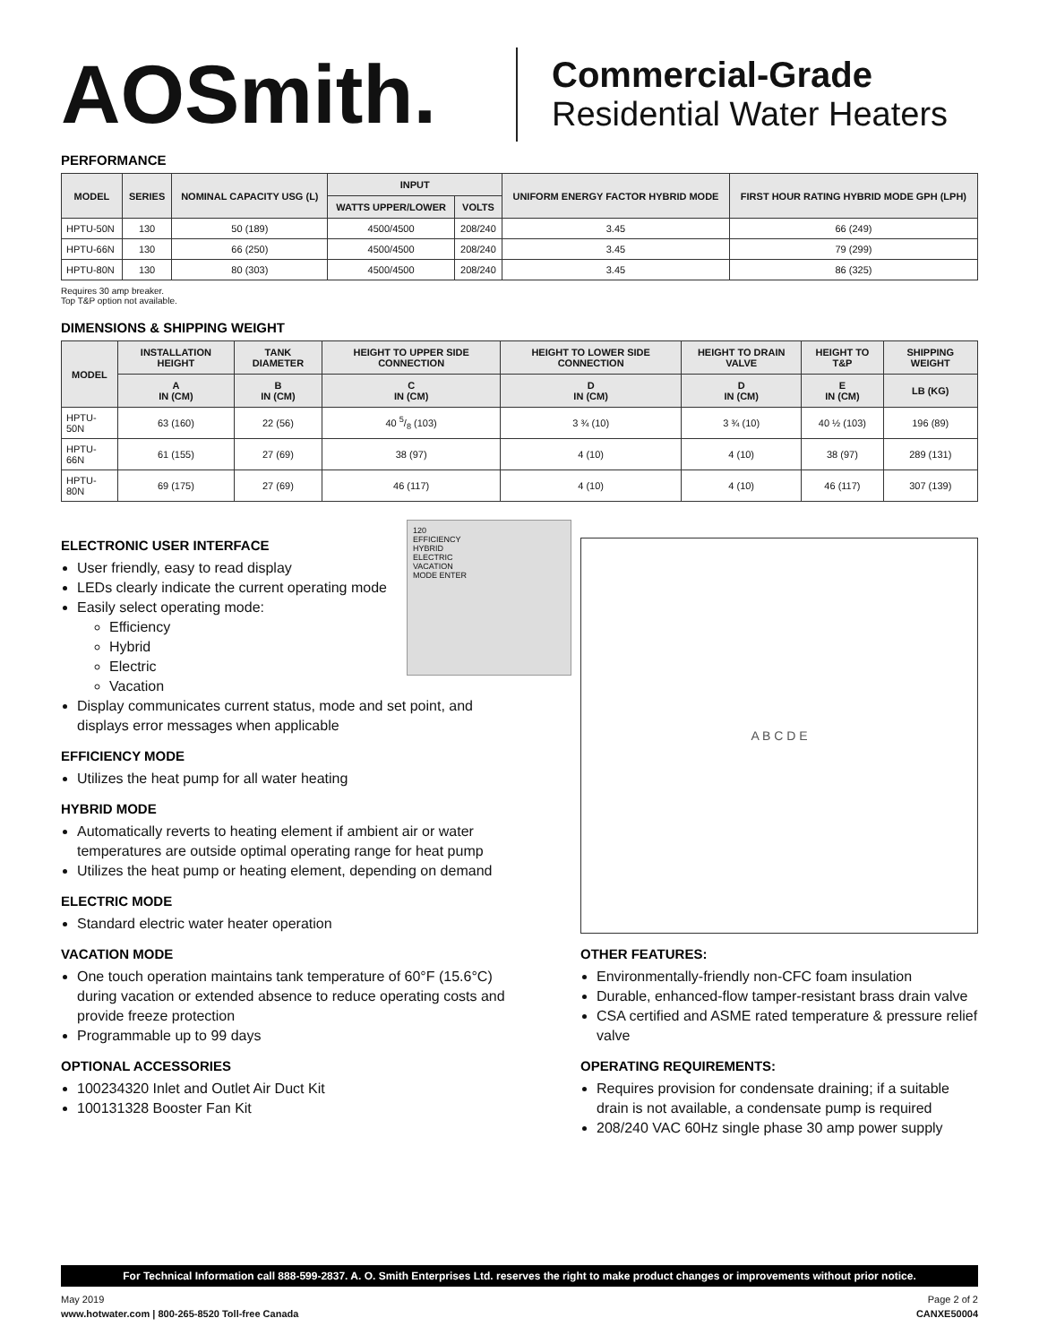AOSmith.
Commercial-Grade
Residential Water Heaters
PERFORMANCE
| MODEL | SERIES | NOMINAL CAPACITY USG (L) | INPUT | | UNIFORM ENERGY FACTOR HYBRID MODE | FIRST HOUR RATING HYBRID MODE GPH (LPH) |
| --- | --- | --- | --- | --- | --- | --- |
| | | | WATTS UPPER/LOWER | VOLTS | | |
| HPTU-50N | 130 | 50 (189) | 4500/4500 | 208/240 | 3.45 | 66 (249) |
| HPTU-66N | 130 | 66 (250) | 4500/4500 | 208/240 | 3.45 | 79 (299) |
| HPTU-80N | 130 | 80 (303) | 4500/4500 | 208/240 | 3.45 | 86 (325) |
Requires 30 amp breaker.
Top T&P option not available.
DIMENSIONS & SHIPPING WEIGHT
| MODEL | INSTALLATION HEIGHT | TANK DIAMETER | HEIGHT TO UPPER SIDE CONNECTION | HEIGHT TO LOWER SIDE CONNECTION | HEIGHT TO DRAIN VALVE | HEIGHT TO T&P | SHIPPING WEIGHT |
| --- | --- | --- | --- | --- | --- | --- | --- |
| | A IN (CM) | B IN (CM) | C IN (CM) | D IN (CM) | D IN (CM) | E IN (CM) | LB (KG) |
| HPTU-50N | 63 (160) | 22 (56) | 40 5/8 (103) | 3 ¾ (10) | 3 ¾ (10) | 40 ½ (103) | 196 (89) |
| HPTU-66N | 61 (155) | 27 (69) | 38 (97) | 4 (10) | 4 (10) | 38 (97) | 289 (131) |
| HPTU-80N | 69 (175) | 27 (69) | 46 (117) | 4 (10) | 4 (10) | 46 (117) | 307 (139) |
120
EFFICIENCY
HYBRID
ELECTRIC
VACATION
MODE ENTER
ELECTRONIC USER INTERFACE
User friendly, easy to read display
LEDs clearly indicate the current operating mode
Easily select operating mode:
Efficiency
Hybrid
Electric
Vacation
Display communicates current status, mode and set point, and displays error messages when applicable
EFFICIENCY MODE
Utilizes the heat pump for all water heating
HYBRID MODE
Automatically reverts to heating element if ambient air or water temperatures are outside optimal operating range for heat pump
Utilizes the heat pump or heating element, depending on demand
ELECTRIC MODE
Standard electric water heater operation
VACATION MODE
One touch operation maintains tank temperature of 60°F (15.6°C) during vacation or extended absence to reduce operating costs and provide freeze protection
Programmable up to 99 days
OPTIONAL ACCESSORIES
100234320 Inlet and Outlet Air Duct Kit
100131328 Booster Fan Kit
A B C D E
OTHER FEATURES:
Environmentally-friendly non-CFC foam insulation
Durable, enhanced-flow tamper-resistant brass drain valve
CSA certified and ASME rated temperature & pressure relief valve
OPERATING REQUIREMENTS:
Requires provision for condensate draining; if a suitable drain is not available, a condensate pump is required
208/240 VAC 60Hz single phase 30 amp power supply
For Technical Information call 888-599-2837. A. O. Smith Enterprises Ltd. reserves the right to make product changes or improvements without prior notice.
May 2019 Page 2 of 2
www.hotwater.com | 800-265-8520 Toll-free Canada CANXE50004